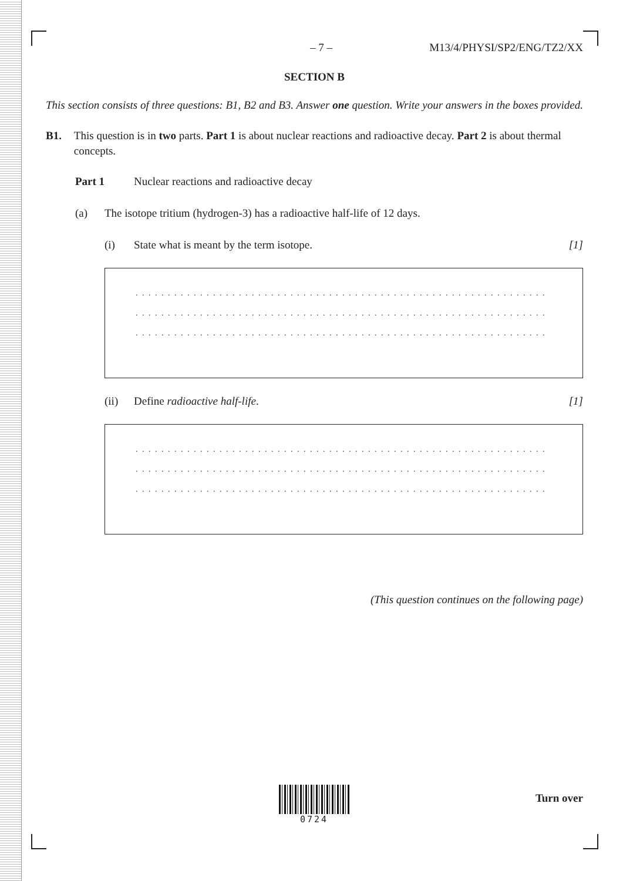– 7 – M13/4/PHYSI/SP2/ENG/TZ2/XX
SECTION B
This section consists of three questions: B1, B2 and B3. Answer one question. Write your answers in the boxes provided.
B1. This question is in two parts. Part 1 is about nuclear reactions and radioactive decay. Part 2 is about thermal concepts.
Part 1 Nuclear reactions and radioactive decay
(a) The isotope tritium (hydrogen-3) has a radioactive half-life of 12 days.
(i) State what is meant by the term isotope. [1]
. . . . . . . . . . . . . . . . . . . . . . . . . . . . . . . . . . . . . . . . . . . . . . . . . . . . . . . . . . . . . . . . . . . .
. . . . . . . . . . . . . . . . . . . . . . . . . . . . . . . . . . . . . . . . . . . . . . . . . . . . . . . . . . . . . . . . . . . .
. . . . . . . . . . . . . . . . . . . . . . . . . . . . . . . . . . . . . . . . . . . . . . . . . . . . . . . . . . . . . . . . . . . .
(ii) Define radioactive half-life. [1]
. . . . . . . . . . . . . . . . . . . . . . . . . . . . . . . . . . . . . . . . . . . . . . . . . . . . . . . . . . . . . . . . . . . .
. . . . . . . . . . . . . . . . . . . . . . . . . . . . . . . . . . . . . . . . . . . . . . . . . . . . . . . . . . . . . . . . . . . .
. . . . . . . . . . . . . . . . . . . . . . . . . . . . . . . . . . . . . . . . . . . . . . . . . . . . . . . . . . . . . . . . . . . .
(This question continues on the following page)
0724
Turn over